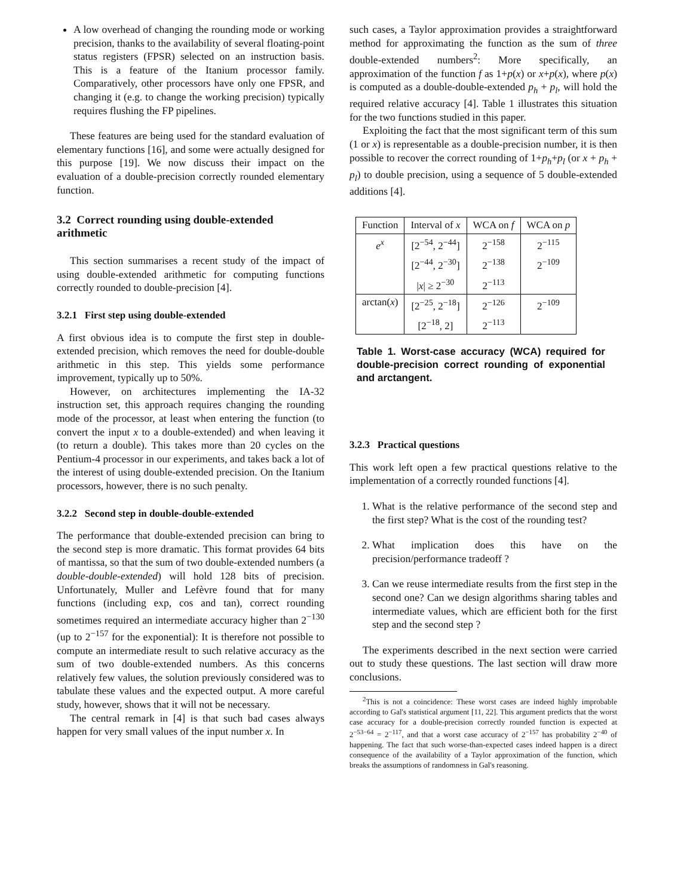A low overhead of changing the rounding mode or working precision, thanks to the availability of several floating-point status registers (FPSR) selected on an instruction basis. This is a feature of the Itanium processor family. Comparatively, other processors have only one FPSR, and changing it (e.g. to change the working precision) typically requires flushing the FP pipelines.
These features are being used for the standard evaluation of elementary functions [16], and some were actually designed for this purpose [19]. We now discuss their impact on the evaluation of a double-precision correctly rounded elementary function.
3.2 Correct rounding using double-extended arithmetic
This section summarises a recent study of the impact of using double-extended arithmetic for computing functions correctly rounded to double-precision [4].
3.2.1 First step using double-extended
A first obvious idea is to compute the first step in double-extended precision, which removes the need for double-double arithmetic in this step. This yields some performance improvement, typically up to 50%.
However, on architectures implementing the IA-32 instruction set, this approach requires changing the rounding mode of the processor, at least when entering the function (to convert the input x to a double-extended) and when leaving it (to return a double). This takes more than 20 cycles on the Pentium-4 processor in our experiments, and takes back a lot of the interest of using double-extended precision. On the Itanium processors, however, there is no such penalty.
3.2.2 Second step in double-double-extended
The performance that double-extended precision can bring to the second step is more dramatic. This format provides 64 bits of mantissa, so that the sum of two double-extended numbers (a double-double-extended) will hold 128 bits of precision. Unfortunately, Muller and Lefèvre found that for many functions (including exp, cos and tan), correct rounding sometimes required an intermediate accuracy higher than 2<sup>−130</sup> (up to 2<sup>−157</sup> for the exponential): It is therefore not possible to compute an intermediate result to such relative accuracy as the sum of two double-extended numbers. As this concerns relatively few values, the solution previously considered was to tabulate these values and the expected output. A more careful study, however, shows that it will not be necessary.
The central remark in [4] is that such bad cases always happen for very small values of the input number x. In
such cases, a Taylor approximation provides a straightforward method for approximating the function as the sum of three double-extended numbers<sup>2</sup>: More specifically, an approximation of the function f as 1+p(x) or x+p(x), where p(x) is computed as a double-double-extended p<sub>h</sub> + p<sub>l</sub>, will hold the required relative accuracy [4]. Table 1 illustrates this situation for the two functions studied in this paper.
Exploiting the fact that the most significant term of this sum (1 or x) is representable as a double-precision number, it is then possible to recover the correct rounding of 1+p<sub>h</sub>+p<sub>l</sub> (or x + p<sub>h</sub> + p<sub>l</sub>) to double precision, using a sequence of 5 double-extended additions [4].
| Function | Interval of x | WCA on f | WCA on p |
| --- | --- | --- | --- |
| e<sup>x</sup> | [2<sup>−54</sup>, 2<sup>−44</sup>] | 2<sup>−158</sup> | 2<sup>−115</sup> |
| | [2<sup>−44</sup>, 2<sup>−30</sup>] | 2<sup>−138</sup> | 2<sup>−109</sup> |
| | / x / ≥ 2<sup>−30</sup> | 2<sup>−113</sup> | |
| arctan( x ) | [2<sup>−25</sup>, 2<sup>−18</sup>] | 2<sup>−126</sup> | 2<sup>−109</sup> |
| | [2<sup>−18</sup>, 2] | 2<sup>−113</sup> | |
Table 1. Worst-case accuracy (WCA) required for double-precision correct rounding of exponential and arctangent.
3.2.3 Practical questions
This work left open a few practical questions relative to the implementation of a correctly rounded functions [4].
1. What is the relative performance of the second step and the first step? What is the cost of the rounding test?
2. What implication does this have on the precision/performance tradeoff ?
3. Can we reuse intermediate results from the first step in the second one? Can we design algorithms sharing tables and intermediate values, which are efficient both for the first step and the second step ?
The experiments described in the next section were carried out to study these questions. The last section will draw more conclusions.
<sup>2</sup> This is not a coincidence: These worst cases are indeed highly improbable according to Gal's statistical argument [11, 22]. This argument predicts that the worst case accuracy for a double-precision correctly rounded function is expected at 2<sup>−53−64</sup> = 2<sup>−117</sup>, and that a worst case accuracy of 2<sup>−157</sup> has probability 2<sup>−40</sup> of happening. The fact that such worse-than-expected cases indeed happen is a direct consequence of the availability of a Taylor approximation of the function, which breaks the assumptions of randomness in Gal's reasoning.